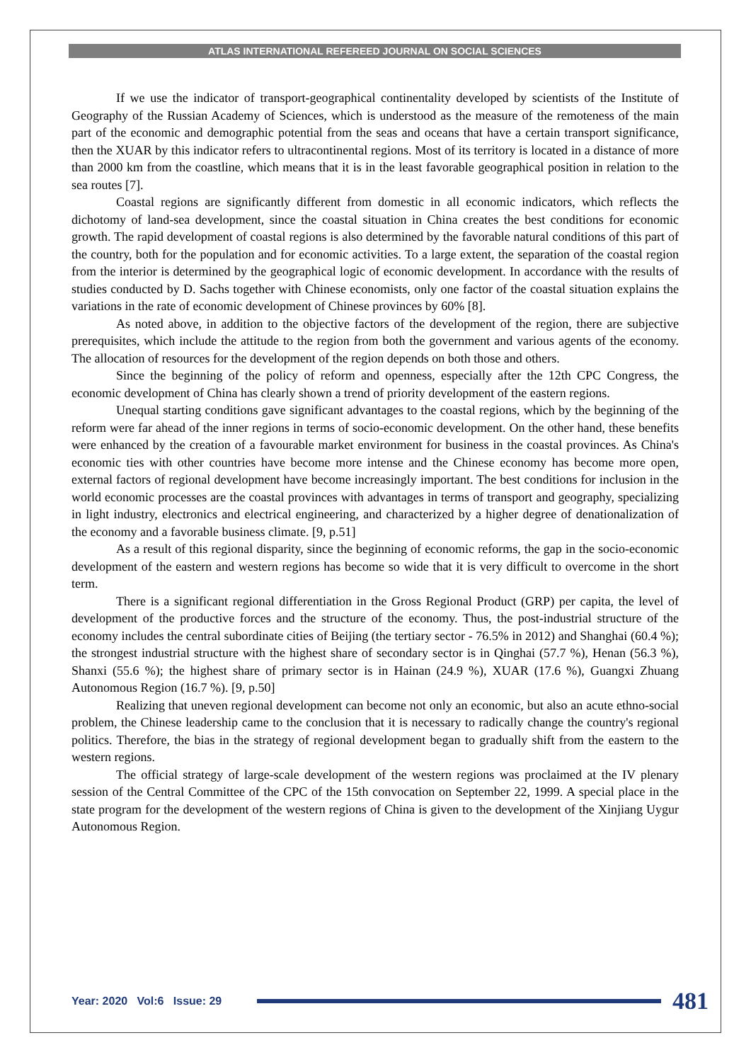ATLAS INTERNATIONAL REFEREED JOURNAL ON SOCIAL SCIENCES
If we use the indicator of transport-geographical continentality developed by scientists of the Institute of Geography of the Russian Academy of Sciences, which is understood as the measure of the remoteness of the main part of the economic and demographic potential from the seas and oceans that have a certain transport significance, then the XUAR by this indicator refers to ultracontinental regions. Most of its territory is located in a distance of more than 2000 km from the coastline, which means that it is in the least favorable geographical position in relation to the sea routes [7].
Coastal regions are significantly different from domestic in all economic indicators, which reflects the dichotomy of land-sea development, since the coastal situation in China creates the best conditions for economic growth. The rapid development of coastal regions is also determined by the favorable natural conditions of this part of the country, both for the population and for economic activities. To a large extent, the separation of the coastal region from the interior is determined by the geographical logic of economic development. In accordance with the results of studies conducted by D. Sachs together with Chinese economists, only one factor of the coastal situation explains the variations in the rate of economic development of Chinese provinces by 60% [8].
As noted above, in addition to the objective factors of the development of the region, there are subjective prerequisites, which include the attitude to the region from both the government and various agents of the economy. The allocation of resources for the development of the region depends on both those and others.
Since the beginning of the policy of reform and openness, especially after the 12th CPC Congress, the economic development of China has clearly shown a trend of priority development of the eastern regions.
Unequal starting conditions gave significant advantages to the coastal regions, which by the beginning of the reform were far ahead of the inner regions in terms of socio-economic development. On the other hand, these benefits were enhanced by the creation of a favourable market environment for business in the coastal provinces. As China's economic ties with other countries have become more intense and the Chinese economy has become more open, external factors of regional development have become increasingly important. The best conditions for inclusion in the world economic processes are the coastal provinces with advantages in terms of transport and geography, specializing in light industry, electronics and electrical engineering, and characterized by a higher degree of denationalization of the economy and a favorable business climate. [9, p.51]
As a result of this regional disparity, since the beginning of economic reforms, the gap in the socio-economic development of the eastern and western regions has become so wide that it is very difficult to overcome in the short term.
There is a significant regional differentiation in the Gross Regional Product (GRP) per capita, the level of development of the productive forces and the structure of the economy. Thus, the post-industrial structure of the economy includes the central subordinate cities of Beijing (the tertiary sector - 76.5% in 2012) and Shanghai (60.4 %); the strongest industrial structure with the highest share of secondary sector is in Qinghai (57.7 %), Henan (56.3 %), Shanxi (55.6 %); the highest share of primary sector is in Hainan (24.9 %), XUAR (17.6 %), Guangxi Zhuang Autonomous Region (16.7 %). [9, p.50]
Realizing that uneven regional development can become not only an economic, but also an acute ethno-social problem, the Chinese leadership came to the conclusion that it is necessary to radically change the country's regional politics. Therefore, the bias in the strategy of regional development began to gradually shift from the eastern to the western regions.
The official strategy of large-scale development of the western regions was proclaimed at the IV plenary session of the Central Committee of the CPC of the 15th convocation on September 22, 1999. A special place in the state program for the development of the western regions of China is given to the development of the Xinjiang Uygur Autonomous Region.
Year: 2020 Vol:6 Issue: 29 481